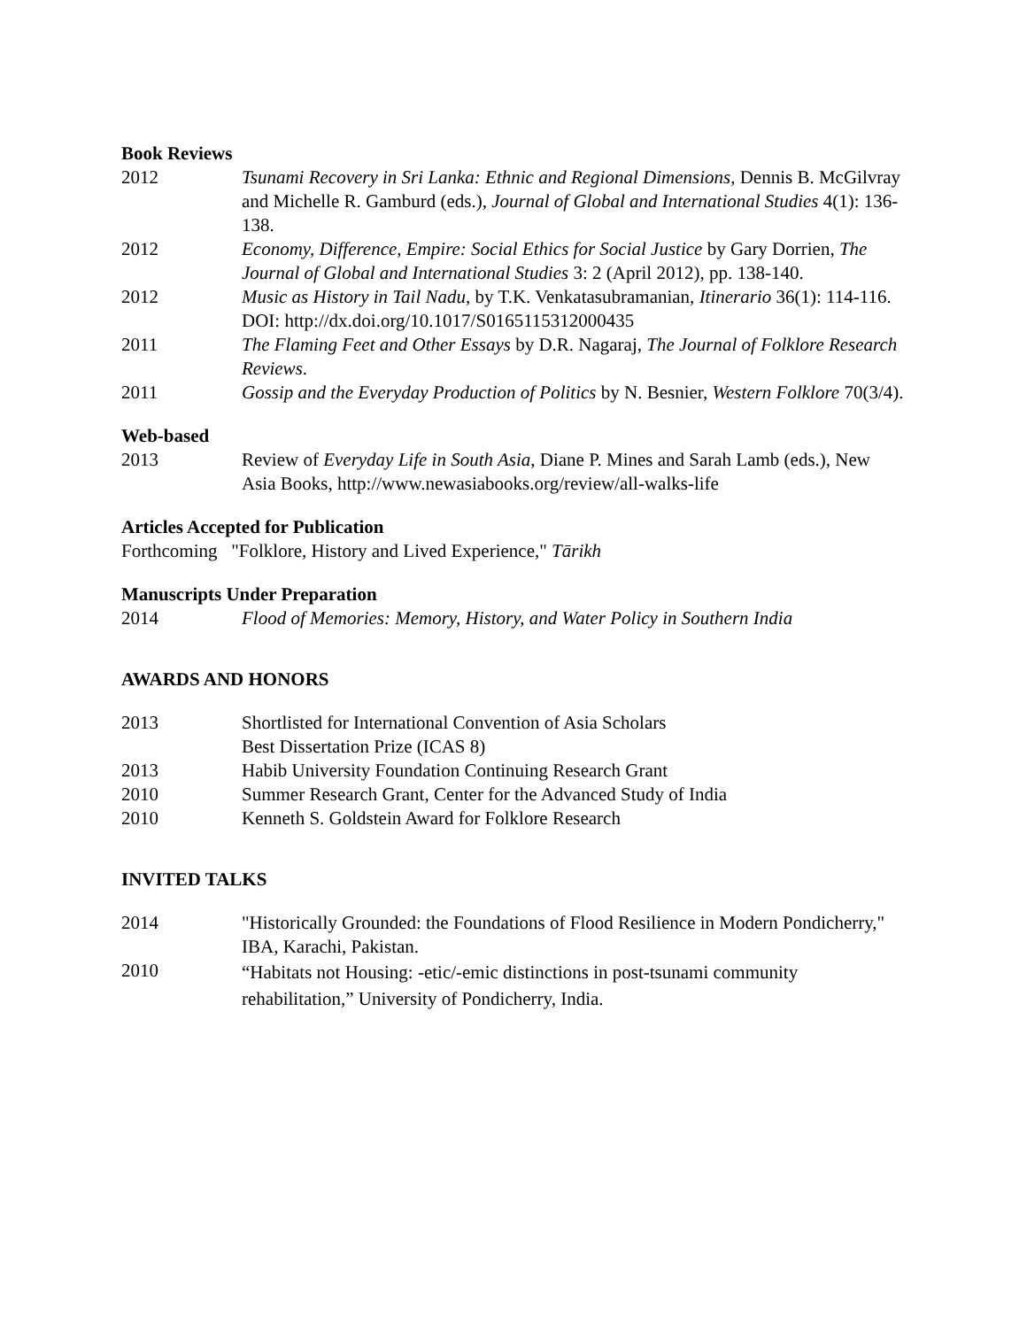Book Reviews
2012 Tsunami Recovery in Sri Lanka: Ethnic and Regional Dimensions, Dennis B. McGilvray and Michelle R. Gamburd (eds.), Journal of Global and International Studies 4(1): 136-138.
2012 Economy, Difference, Empire: Social Ethics for Social Justice by Gary Dorrien, The Journal of Global and International Studies 3: 2 (April 2012), pp. 138-140.
2012 Music as History in Tail Nadu, by T.K. Venkatasubramanian, Itinerario 36(1): 114-116. DOI: http://dx.doi.org/10.1017/S0165115312000435
2011 The Flaming Feet and Other Essays by D.R. Nagaraj, The Journal of Folklore Research Reviews.
2011 Gossip and the Everyday Production of Politics by N. Besnier, Western Folklore 70(3/4).
Web-based
2013 Review of Everyday Life in South Asia, Diane P. Mines and Sarah Lamb (eds.), New Asia Books, http://www.newasiabooks.org/review/all-walks-life
Articles Accepted for Publication
Forthcoming "Folklore, History and Lived Experience," Tārikh
Manuscripts Under Preparation
2014 Flood of Memories: Memory, History, and Water Policy in Southern India
AWARDS AND HONORS
2013 Shortlisted for International Convention of Asia Scholars
Best Dissertation Prize (ICAS 8)
2013 Habib University Foundation Continuing Research Grant
2010 Summer Research Grant, Center for the Advanced Study of India
2010 Kenneth S. Goldstein Award for Folklore Research
INVITED TALKS
2014 "Historically Grounded: the Foundations of Flood Resilience in Modern Pondicherry," IBA, Karachi, Pakistan.
2010
“Habitats not Housing: -etic/-emic distinctions in post-tsunami community rehabilitation,” University of Pondicherry, India.